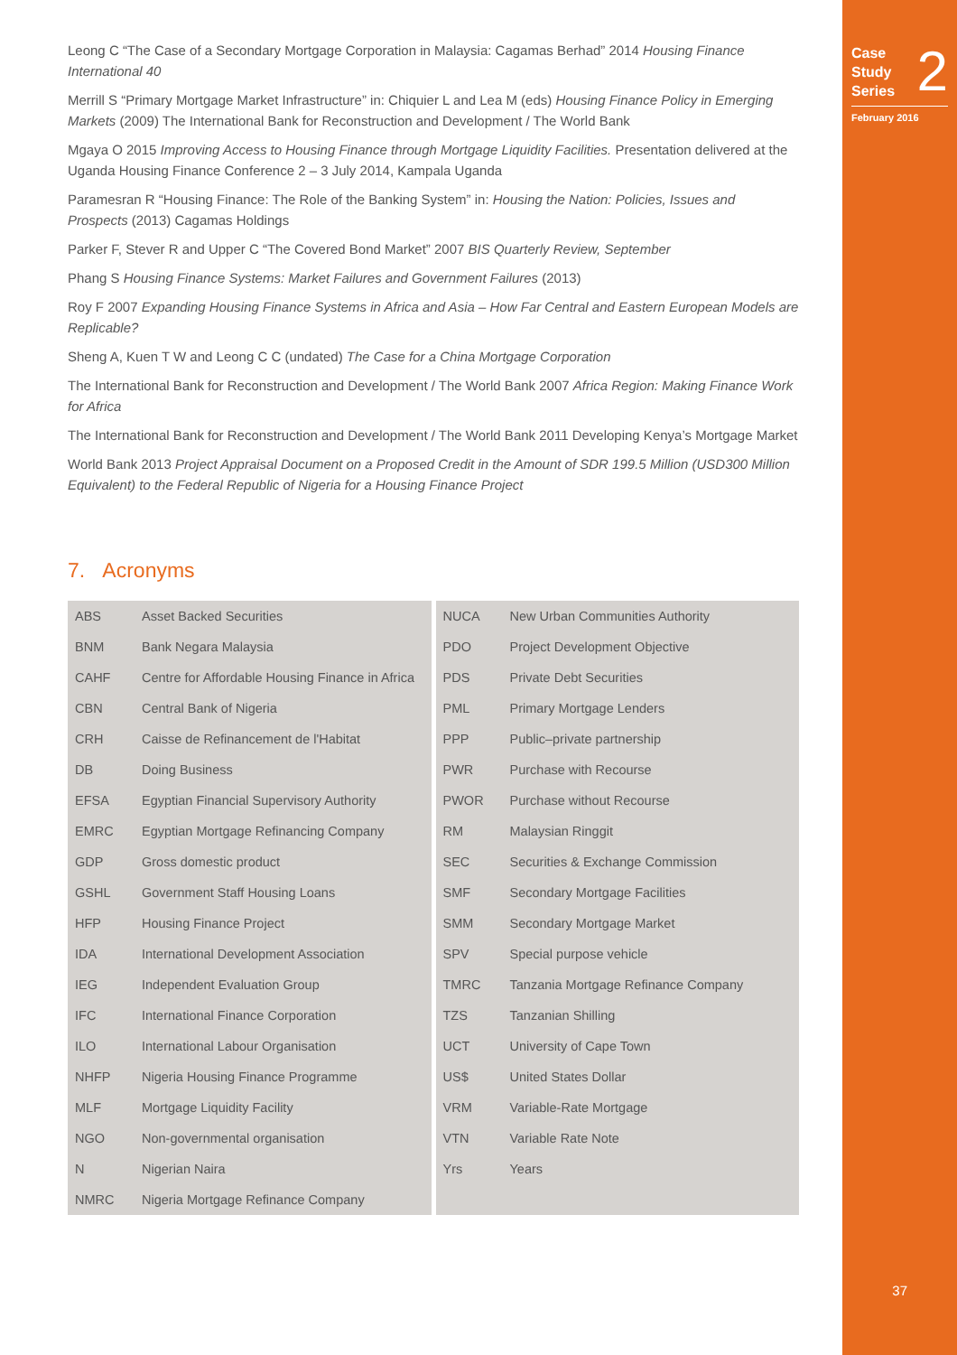Case
Study
Series
2
February 2016
Leong C “The Case of a Secondary Mortgage Corporation in Malaysia: Cagamas Berhad” 2014 Housing Finance International 40
Merrill S “Primary Mortgage Market Infrastructure” in: Chiquier L and Lea M (eds) Housing Finance Policy in Emerging Markets (2009) The International Bank for Reconstruction and Development / The World Bank
Mgaya O 2015 Improving Access to Housing Finance through Mortgage Liquidity Facilities. Presentation delivered at the Uganda Housing Finance Conference 2 – 3 July 2014, Kampala Uganda
Paramesran R “Housing Finance: The Role of the Banking System” in: Housing the Nation: Policies, Issues and Prospects (2013) Cagamas Holdings
Parker F, Stever R and Upper C “The Covered Bond Market” 2007 BIS Quarterly Review, September
Phang S Housing Finance Systems: Market Failures and Government Failures (2013)
Roy F 2007 Expanding Housing Finance Systems in Africa and Asia – How Far Central and Eastern European Models are Replicable?
Sheng A, Kuen T W and Leong C C (undated) The Case for a China Mortgage Corporation
The International Bank for Reconstruction and Development / The World Bank 2007 Africa Region: Making Finance Work for Africa
The International Bank for Reconstruction and Development / The World Bank 2011 Developing Kenya’s Mortgage Market
World Bank 2013 Project Appraisal Document on a Proposed Credit in the Amount of SDR 199.5 Million (USD300 Million Equivalent) to the Federal Republic of Nigeria for a Housing Finance Project
7. Acronyms
| ABS | Asset Backed Securities |
| BNM | Bank Negara Malaysia |
| CAHF | Centre for Affordable Housing Finance in Africa |
| CBN | Central Bank of Nigeria |
| CRH | Caisse de Refinancement de l'Habitat |
| DB | Doing Business |
| EFSA | Egyptian Financial Supervisory Authority |
| EMRC | Egyptian Mortgage Refinancing Company |
| GDP | Gross domestic product |
| GSHL | Government Staff Housing Loans |
| HFP | Housing Finance Project |
| IDA | International Development Association |
| IEG | Independent Evaluation Group |
| IFC | International Finance Corporation |
| ILO | International Labour Organisation |
| NHFP | Nigeria Housing Finance Programme |
| MLF | Mortgage Liquidity Facility |
| NGO | Non-governmental organisation |
| N | Nigerian Naira |
| NMRC | Nigeria Mortgage Refinance Company |
| NUCA | New Urban Communities Authority |
| PDO | Project Development Objective |
| PDS | Private Debt Securities |
| PML | Primary Mortgage Lenders |
| PPP | Public–private partnership |
| PWR | Purchase with Recourse |
| PWOR | Purchase without Recourse |
| RM | Malaysian Ringgit |
| SEC | Securities & Exchange Commission |
| SMF | Secondary Mortgage Facilities |
| SMM | Secondary Mortgage Market |
| SPV | Special purpose vehicle |
| TMRC | Tanzania Mortgage Refinance Company |
| TZS | Tanzanian Shilling |
| UCT | University of Cape Town |
| US$ | United States Dollar |
| VRM | Variable-Rate Mortgage |
| VTN | Variable Rate Note |
| Yrs | Years |
37